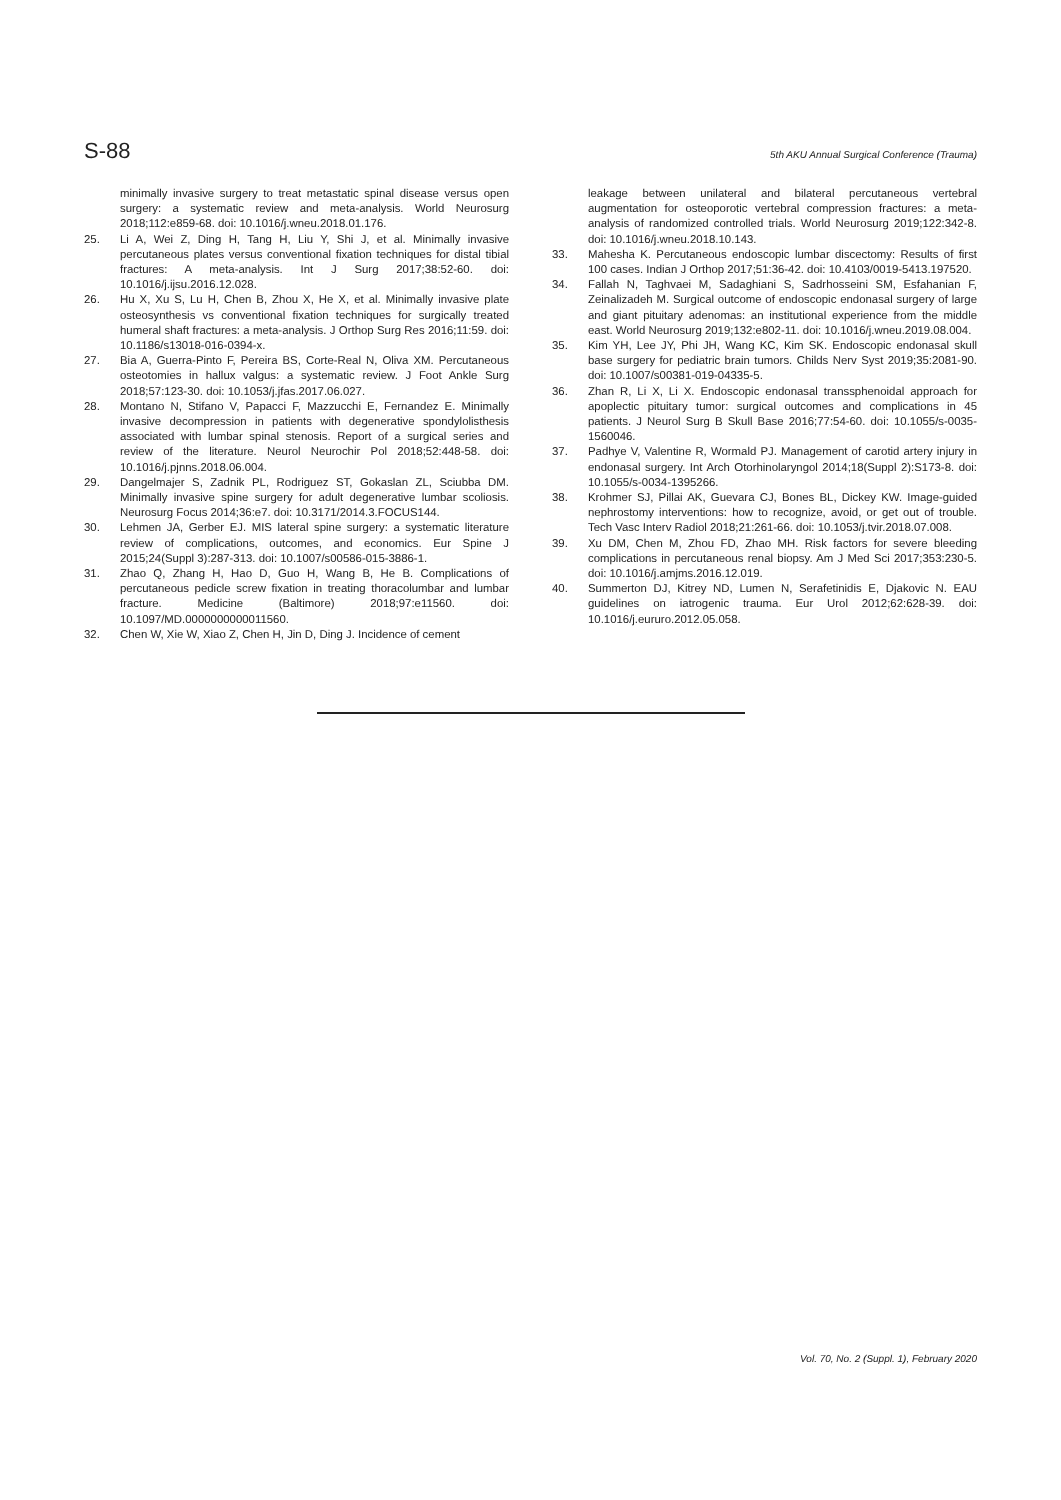S-88 5th AKU Annual Surgical Conference (Trauma)
minimally invasive surgery to treat metastatic spinal disease versus open surgery: a systematic review and meta-analysis. World Neurosurg 2018;112:e859-68. doi: 10.1016/j.wneu.2018.01.176.
25. Li A, Wei Z, Ding H, Tang H, Liu Y, Shi J, et al. Minimally invasive percutaneous plates versus conventional fixation techniques for distal tibial fractures: A meta-analysis. Int J Surg 2017;38:52-60. doi: 10.1016/j.ijsu.2016.12.028.
26. Hu X, Xu S, Lu H, Chen B, Zhou X, He X, et al. Minimally invasive plate osteosynthesis vs conventional fixation techniques for surgically treated humeral shaft fractures: a meta-analysis. J Orthop Surg Res 2016;11:59. doi: 10.1186/s13018-016-0394-x.
27. Bia A, Guerra-Pinto F, Pereira BS, Corte-Real N, Oliva XM. Percutaneous osteotomies in hallux valgus: a systematic review. J Foot Ankle Surg 2018;57:123-30. doi: 10.1053/j.jfas.2017.06.027.
28. Montano N, Stifano V, Papacci F, Mazzucchi E, Fernandez E. Minimally invasive decompression in patients with degenerative spondylolisthesis associated with lumbar spinal stenosis. Report of a surgical series and review of the literature. Neurol Neurochir Pol 2018;52:448-58. doi: 10.1016/j.pjnns.2018.06.004.
29. Dangelmajer S, Zadnik PL, Rodriguez ST, Gokaslan ZL, Sciubba DM. Minimally invasive spine surgery for adult degenerative lumbar scoliosis. Neurosurg Focus 2014;36:e7. doi: 10.3171/2014.3.FOCUS144.
30. Lehmen JA, Gerber EJ. MIS lateral spine surgery: a systematic literature review of complications, outcomes, and economics. Eur Spine J 2015;24(Suppl 3):287-313. doi: 10.1007/s00586-015-3886-1.
31. Zhao Q, Zhang H, Hao D, Guo H, Wang B, He B. Complications of percutaneous pedicle screw fixation in treating thoracolumbar and lumbar fracture. Medicine (Baltimore) 2018;97:e11560. doi: 10.1097/MD.0000000000011560.
32. Chen W, Xie W, Xiao Z, Chen H, Jin D, Ding J. Incidence of cement
leakage between unilateral and bilateral percutaneous vertebral augmentation for osteoporotic vertebral compression fractures: a meta-analysis of randomized controlled trials. World Neurosurg 2019;122:342-8. doi: 10.1016/j.wneu.2018.10.143.
33. Mahesha K. Percutaneous endoscopic lumbar discectomy: Results of first 100 cases. Indian J Orthop 2017;51:36-42. doi: 10.4103/0019-5413.197520.
34. Fallah N, Taghvaei M, Sadaghiani S, Sadrhosseini SM, Esfahanian F, Zeinalizadeh M. Surgical outcome of endoscopic endonasal surgery of large and giant pituitary adenomas: an institutional experience from the middle east. World Neurosurg 2019;132:e802-11. doi: 10.1016/j.wneu.2019.08.004.
35. Kim YH, Lee JY, Phi JH, Wang KC, Kim SK. Endoscopic endonasal skull base surgery for pediatric brain tumors. Childs Nerv Syst 2019;35:2081-90. doi: 10.1007/s00381-019-04335-5.
36. Zhan R, Li X, Li X. Endoscopic endonasal transsphenoidal approach for apoplectic pituitary tumor: surgical outcomes and complications in 45 patients. J Neurol Surg B Skull Base 2016;77:54-60. doi: 10.1055/s-0035-1560046.
37. Padhye V, Valentine R, Wormald PJ. Management of carotid artery injury in endonasal surgery. Int Arch Otorhinolaryngol 2014;18(Suppl 2):S173-8. doi: 10.1055/s-0034-1395266.
38. Krohmer SJ, Pillai AK, Guevara CJ, Bones BL, Dickey KW. Image-guided nephrostomy interventions: how to recognize, avoid, or get out of trouble. Tech Vasc Interv Radiol 2018;21:261-66. doi: 10.1053/j.tvir.2018.07.008.
39. Xu DM, Chen M, Zhou FD, Zhao MH. Risk factors for severe bleeding complications in percutaneous renal biopsy. Am J Med Sci 2017;353:230-5. doi: 10.1016/j.amjms.2016.12.019.
40. Summerton DJ, Kitrey ND, Lumen N, Serafetinidis E, Djakovic N. EAU guidelines on iatrogenic trauma. Eur Urol 2012;62:628-39. doi: 10.1016/j.eururo.2012.05.058.
Vol. 70, No. 2 (Suppl. 1), February 2020